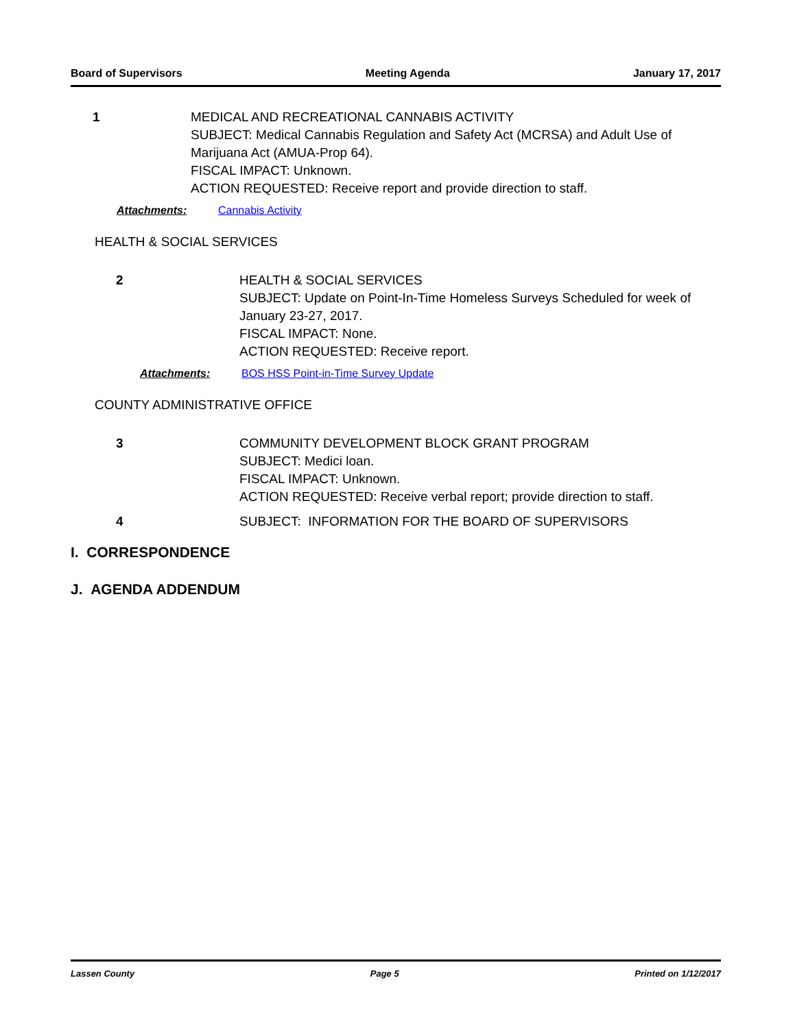Board of Supervisors Meeting Agenda January 17, 2017
1 MEDICAL AND RECREATIONAL CANNABIS ACTIVITY
SUBJECT: Medical Cannabis Regulation and Safety Act (MCRSA) and Adult Use of Marijuana Act (AMUA-Prop 64).
FISCAL IMPACT: Unknown.
ACTION REQUESTED: Receive report and provide direction to staff.
Attachments: Cannabis Activity
HEALTH & SOCIAL SERVICES
2 HEALTH & SOCIAL SERVICES
SUBJECT: Update on Point-In-Time Homeless Surveys Scheduled for week of January 23-27, 2017.
FISCAL IMPACT: None.
ACTION REQUESTED: Receive report.
Attachments: BOS HSS Point-in-Time Survey Update
COUNTY ADMINISTRATIVE OFFICE
3 COMMUNITY DEVELOPMENT BLOCK GRANT PROGRAM
SUBJECT: Medici loan.
FISCAL IMPACT: Unknown.
ACTION REQUESTED: Receive verbal report; provide direction to staff.
4 SUBJECT: INFORMATION FOR THE BOARD OF SUPERVISORS
I. CORRESPONDENCE
J. AGENDA ADDENDUM
Lassen County Page 5 Printed on 1/12/2017